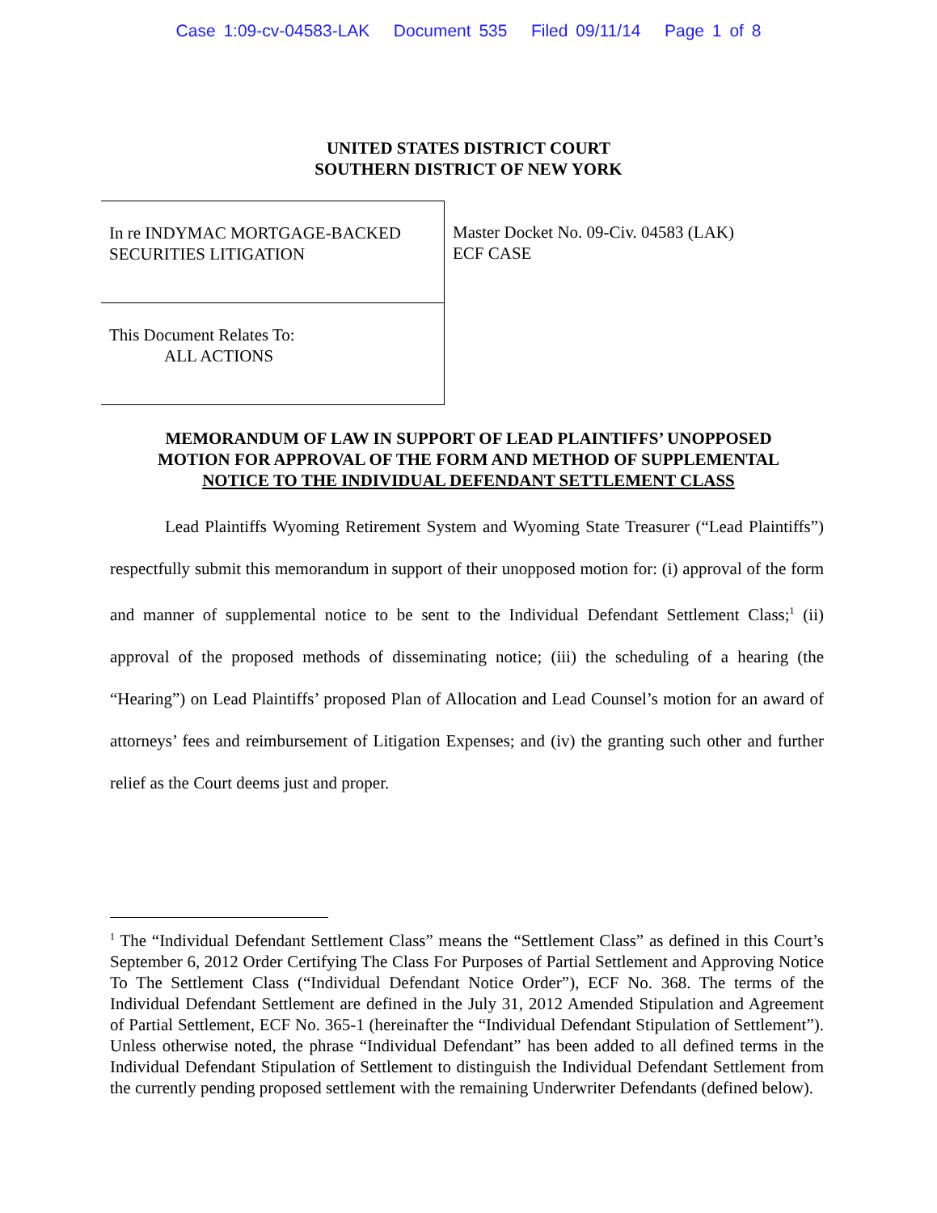Case 1:09-cv-04583-LAK Document 535 Filed 09/11/14 Page 1 of 8
UNITED STATES DISTRICT COURT
SOUTHERN DISTRICT OF NEW YORK
In re INDYMAC MORTGAGE-BACKED SECURITIES LITIGATION
This Document Relates To:
ALL ACTIONS
Master Docket No. 09-Civ. 04583 (LAK)
ECF CASE
MEMORANDUM OF LAW IN SUPPORT OF LEAD PLAINTIFFS’ UNOPPOSED
MOTION FOR APPROVAL OF THE FORM AND METHOD OF SUPPLEMENTAL
NOTICE TO THE INDIVIDUAL DEFENDANT SETTLEMENT CLASS
Lead Plaintiffs Wyoming Retirement System and Wyoming State Treasurer (“Lead Plaintiffs”) respectfully submit this memorandum in support of their unopposed motion for: (i) approval of the form and manner of supplemental notice to be sent to the Individual Defendant Settlement Class;<sup>1</sup> (ii) approval of the proposed methods of disseminating notice; (iii) the scheduling of a hearing (the “Hearing”) on Lead Plaintiffs’ proposed Plan of Allocation and Lead Counsel’s motion for an award of attorneys’ fees and reimbursement of Litigation Expenses; and (iv) the granting such other and further relief as the Court deems just and proper.
<sup>1</sup> The “Individual Defendant Settlement Class” means the “Settlement Class” as defined in this Court’s September 6, 2012 Order Certifying The Class For Purposes of Partial Settlement and Approving Notice To The Settlement Class (“Individual Defendant Notice Order”), ECF No. 368. The terms of the Individual Defendant Settlement are defined in the July 31, 2012 Amended Stipulation and Agreement of Partial Settlement, ECF No. 365-1 (hereinafter the “Individual Defendant Stipulation of Settlement”). Unless otherwise noted, the phrase “Individual Defendant” has been added to all defined terms in the Individual Defendant Stipulation of Settlement to distinguish the Individual Defendant Settlement from the currently pending proposed settlement with the remaining Underwriter Defendants (defined below).